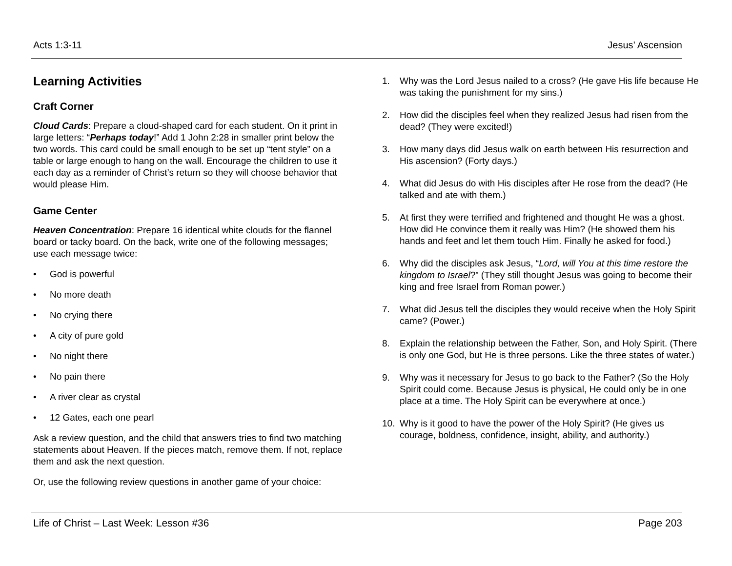Acts 1:3-11 Jesus’ Ascension
Learning Activities
Craft Corner
Cloud Cards: Prepare a cloud-shaped card for each student. On it print in large letters: “Perhaps today!” Add 1 John 2:28 in smaller print below the two words. This card could be small enough to be set up “tent style” on a table or large enough to hang on the wall. Encourage the children to use it each day as a reminder of Christ’s return so they will choose behavior that would please Him.
Game Center
Heaven Concentration: Prepare 16 identical white clouds for the flannel board or tacky board. On the back, write one of the following messages; use each message twice:
• God is powerful
• No more death
• No crying there
• A city of pure gold
• No night there
• No pain there
• A river clear as crystal
• 12 Gates, each one pearl
Ask a review question, and the child that answers tries to find two matching statements about Heaven. If the pieces match, remove them. If not, replace them and ask the next question.
Or, use the following review questions in another game of your choice:
1. Why was the Lord Jesus nailed to a cross? (He gave His life because He was taking the punishment for my sins.)
2. How did the disciples feel when they realized Jesus had risen from the dead? (They were excited!)
3. How many days did Jesus walk on earth between His resurrection and His ascension? (Forty days.)
4. What did Jesus do with His disciples after He rose from the dead? (He talked and ate with them.)
5. At first they were terrified and frightened and thought He was a ghost. How did He convince them it really was Him? (He showed them his hands and feet and let them touch Him. Finally he asked for food.)
6. Why did the disciples ask Jesus, “Lord, will You at this time restore the kingdom to Israel?” (They still thought Jesus was going to become their king and free Israel from Roman power.)
7. What did Jesus tell the disciples they would receive when the Holy Spirit came? (Power.)
8. Explain the relationship between the Father, Son, and Holy Spirit. (There is only one God, but He is three persons. Like the three states of water.)
9. Why was it necessary for Jesus to go back to the Father? (So the Holy Spirit could come. Because Jesus is physical, He could only be in one place at a time. The Holy Spirit can be everywhere at once.)
10. Why is it good to have the power of the Holy Spirit? (He gives us courage, boldness, confidence, insight, ability, and authority.)
Life of Christ – Last Week: Lesson #36
Page 203